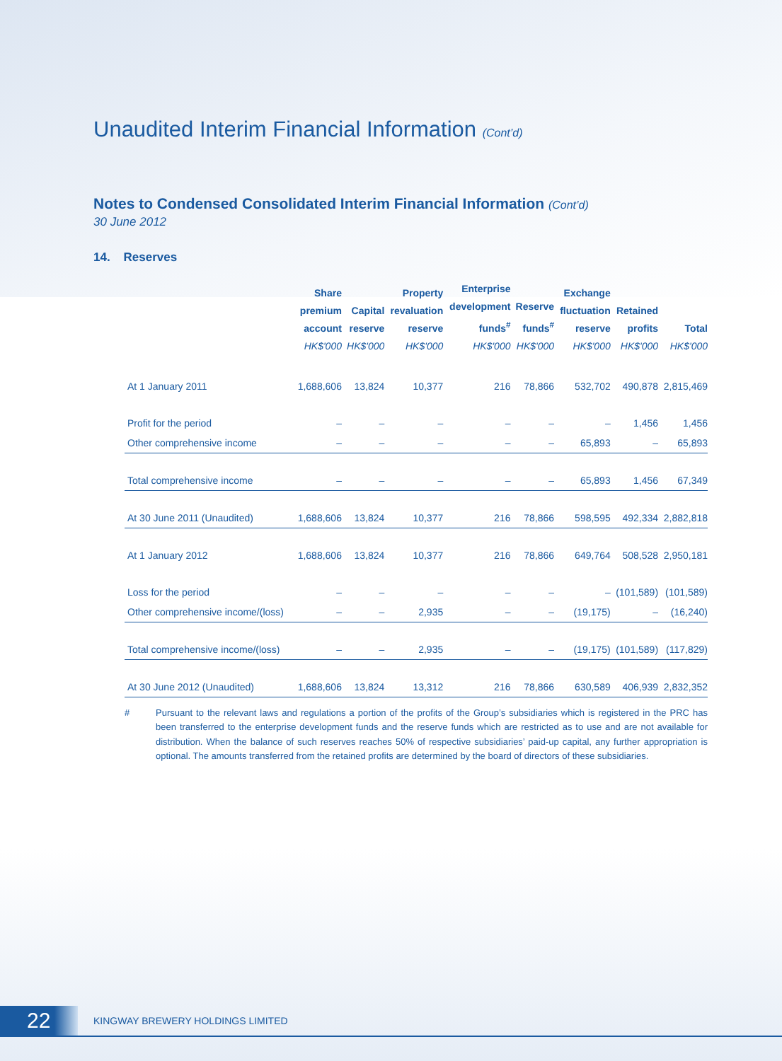Unaudited Interim Financial Information (Cont’d)
Notes to Condensed Consolidated Interim Financial Information (Cont’d)
30 June 2012
14. Reserves
| | Share premium account HK$'000 | Capital reserve HK$'000 | Property revaluation reserve HK$'000 | Enterprise development funds<sup>#</sup> HK$'000 | Reserve funds<sup>#</sup> HK$'000 | Exchange fluctuation reserve HK$'000 | Retained profits HK$'000 | Total HK$'000 |
| --- | --- | --- | --- | --- | --- | --- | --- | --- |
| At 1 January 2011 | 1,688,606 | 13,824 | 10,377 | 216 | 78,866 | 532,702 | 490,878 | 2,815,469 |
| Profit for the period | – | – | – | – | – | – | 1,456 | 1,456 |
| Other comprehensive income | – | – | – | – | – | 65,893 | – | 65,893 |
| Total comprehensive income | – | – | – | – | – | 65,893 | 1,456 | 67,349 |
| At 30 June 2011 (Unaudited) | 1,688,606 | 13,824 | 10,377 | 216 | 78,866 | 598,595 | 492,334 | 2,882,818 |
| At 1 January 2012 | 1,688,606 | 13,824 | 10,377 | 216 | 78,866 | 649,764 | 508,528 | 2,950,181 |
| Loss for the period | – | – | – | – | – | – | (101,589) | (101,589) |
| Other comprehensive income/(loss) | – | – | 2,935 | – | – | (19,175) | – | (16,240) |
| Total comprehensive income/(loss) | – | – | 2,935 | – | – | (19,175) | (101,589) | (117,829) |
| At 30 June 2012 (Unaudited) | 1,688,606 | 13,824 | 13,312 | 216 | 78,866 | 630,589 | 406,939 | 2,832,352 |
# Pursuant to the relevant laws and regulations a portion of the profits of the Group’s subsidiaries which is registered in the PRC has been transferred to the enterprise development funds and the reserve funds which are restricted as to use and are not available for distribution. When the balance of such reserves reaches 50% of respective subsidiaries’ paid-up capital, any further appropriation is optional. The amounts transferred from the retained profits are determined by the board of directors of these subsidiaries.
22
KINGWAY BREWERY HOLDINGS LIMITED